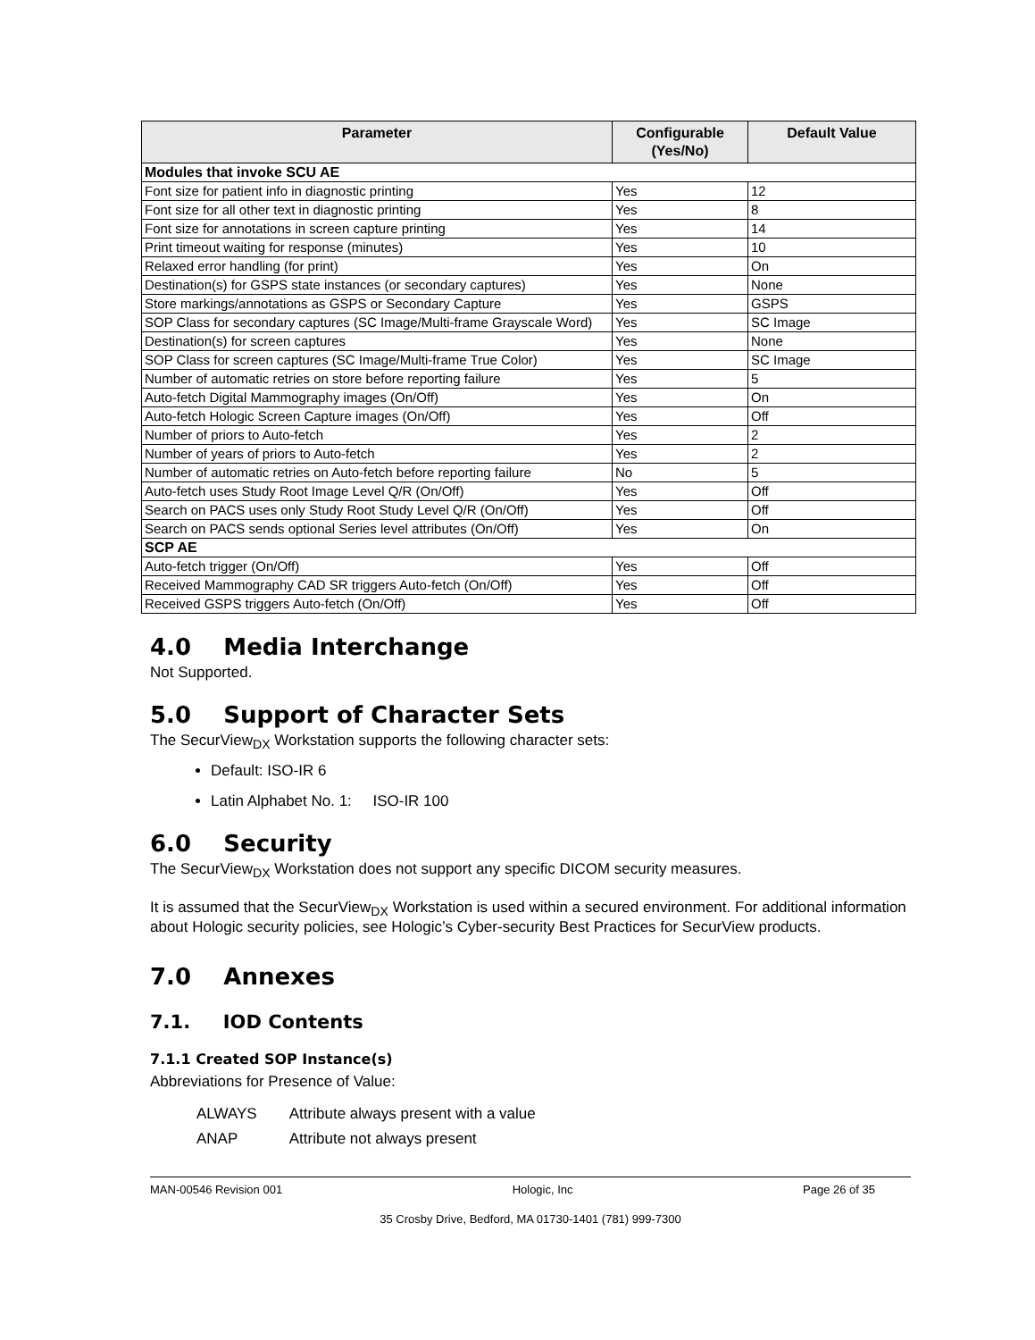| Parameter | Configurable (Yes/No) | Default Value |
| --- | --- | --- |
| Modules that invoke SCU AE | | |
| Font size for patient info in diagnostic printing | Yes | 12 |
| Font size for all other text in diagnostic printing | Yes | 8 |
| Font size for annotations in screen capture printing | Yes | 14 |
| Print timeout waiting for response (minutes) | Yes | 10 |
| Relaxed error handling (for print) | Yes | On |
| Destination(s) for GSPS state instances (or secondary captures) | Yes | None |
| Store markings/annotations as GSPS or Secondary Capture | Yes | GSPS |
| SOP Class for secondary captures (SC Image/Multi-frame Grayscale Word) | Yes | SC Image |
| Destination(s) for screen captures | Yes | None |
| SOP Class for screen captures (SC Image/Multi-frame True Color) | Yes | SC Image |
| Number of automatic retries on store before reporting failure | Yes | 5 |
| Auto-fetch Digital Mammography images (On/Off) | Yes | On |
| Auto-fetch Hologic Screen Capture images (On/Off) | Yes | Off |
| Number of priors to Auto-fetch | Yes | 2 |
| Number of years of priors to Auto-fetch | Yes | 2 |
| Number of automatic retries on Auto-fetch before reporting failure | No | 5 |
| Auto-fetch uses Study Root Image Level Q/R (On/Off) | Yes | Off |
| Search on PACS uses only Study Root Study Level Q/R (On/Off) | Yes | Off |
| Search on PACS sends optional Series level attributes (On/Off) | Yes | On |
| SCP AE | | |
| Auto-fetch trigger (On/Off) | Yes | Off |
| Received Mammography CAD SR triggers Auto-fetch (On/Off) | Yes | Off |
| Received GSPS triggers Auto-fetch (On/Off) | Yes | Off |
4.0 Media Interchange
Not Supported.
5.0 Support of Character Sets
The SecurView<sub>DX</sub> Workstation supports the following character sets:
Default: ISO-IR 6
Latin Alphabet No. 1: ISO-IR 100
6.0 Security
The SecurView<sub>DX</sub> Workstation does not support any specific DICOM security measures.
It is assumed that the SecurView<sub>DX</sub> Workstation is used within a secured environment. For additional information about Hologic security policies, see Hologic’s Cyber-security Best Practices for SecurView products.
7.0 Annexes
7.1. IOD Contents
7.1.1 Created SOP Instance(s)
Abbreviations for Presence of Value:
ALWAYS Attribute always present with a value
ANAP Attribute not always present
MAN-00546 Revision 001 Hologic, Inc Page 26 of 35
35 Crosby Drive, Bedford, MA 01730-1401 (781) 999-7300